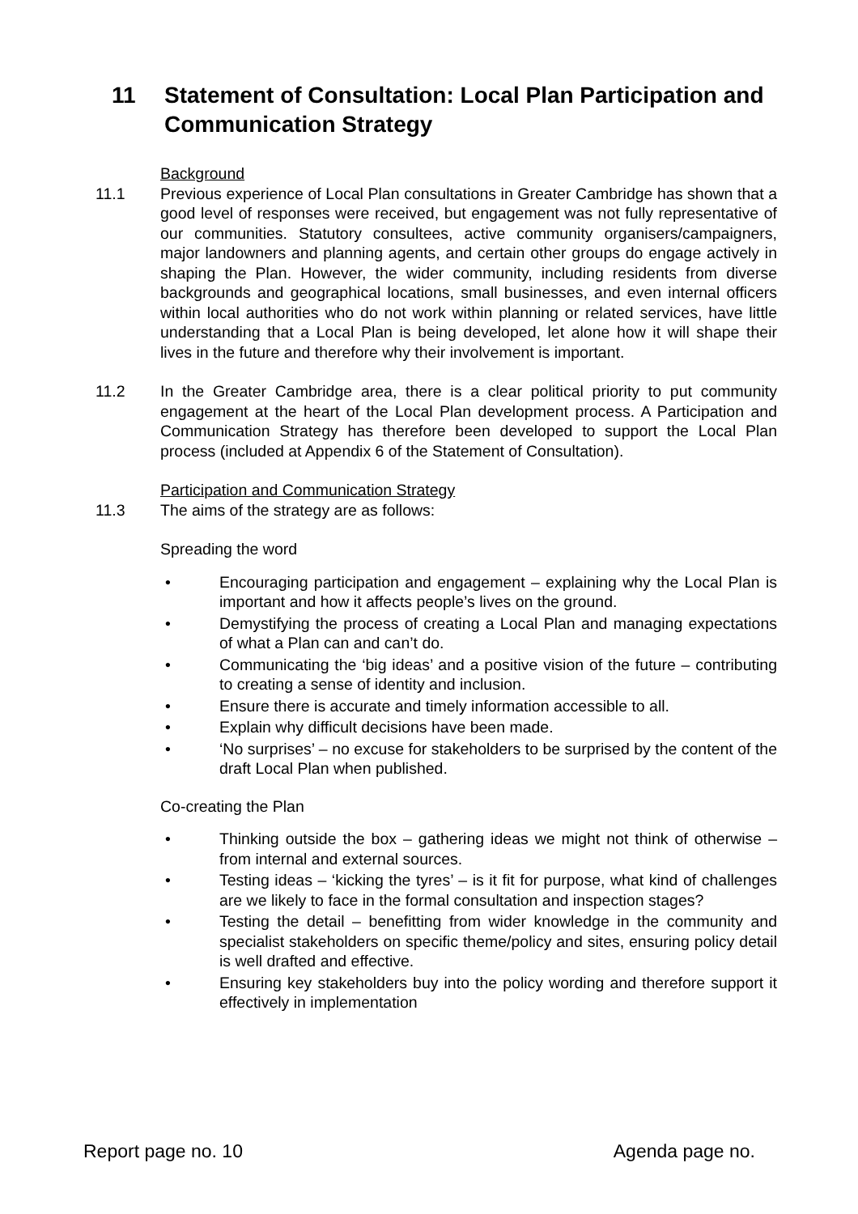11 Statement of Consultation: Local Plan Participation and Communication Strategy
Background
11.1 Previous experience of Local Plan consultations in Greater Cambridge has shown that a good level of responses were received, but engagement was not fully representative of our communities. Statutory consultees, active community organisers/campaigners, major landowners and planning agents, and certain other groups do engage actively in shaping the Plan. However, the wider community, including residents from diverse backgrounds and geographical locations, small businesses, and even internal officers within local authorities who do not work within planning or related services, have little understanding that a Local Plan is being developed, let alone how it will shape their lives in the future and therefore why their involvement is important.
11.2 In the Greater Cambridge area, there is a clear political priority to put community engagement at the heart of the Local Plan development process. A Participation and Communication Strategy has therefore been developed to support the Local Plan process (included at Appendix 6 of the Statement of Consultation).
Participation and Communication Strategy
11.3 The aims of the strategy are as follows:
Spreading the word
• Encouraging participation and engagement – explaining why the Local Plan is important and how it affects people’s lives on the ground.
• Demystifying the process of creating a Local Plan and managing expectations of what a Plan can and can’t do.
• Communicating the ‘big ideas’ and a positive vision of the future – contributing to creating a sense of identity and inclusion.
• Ensure there is accurate and timely information accessible to all.
• Explain why difficult decisions have been made.
• ‘No surprises’ – no excuse for stakeholders to be surprised by the content of the draft Local Plan when published.
Co-creating the Plan
• Thinking outside the box – gathering ideas we might not think of otherwise – from internal and external sources.
• Testing ideas – ‘kicking the tyres’ – is it fit for purpose, what kind of challenges are we likely to face in the formal consultation and inspection stages?
• Testing the detail – benefitting from wider knowledge in the community and specialist stakeholders on specific theme/policy and sites, ensuring policy detail is well drafted and effective.
• Ensuring key stakeholders buy into the policy wording and therefore support it effectively in implementation
Report page no. 10 Agenda page no.